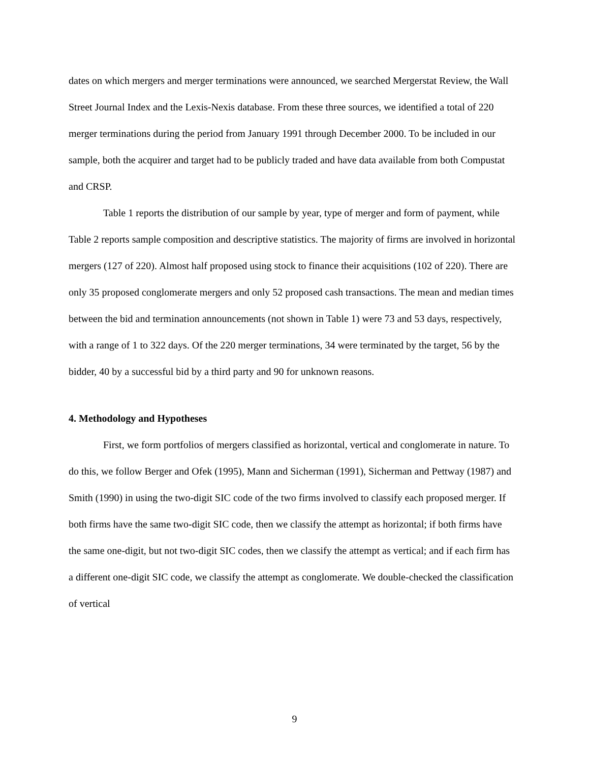dates on which mergers and merger terminations were announced, we searched Mergerstat Review, the Wall Street Journal Index and the Lexis-Nexis database. From these three sources, we identified a total of 220 merger terminations during the period from January 1991 through December 2000. To be included in our sample, both the acquirer and target had to be publicly traded and have data available from both Compustat and CRSP.
Table 1 reports the distribution of our sample by year, type of merger and form of payment, while Table 2 reports sample composition and descriptive statistics. The majority of firms are involved in horizontal mergers (127 of 220). Almost half proposed using stock to finance their acquisitions (102 of 220). There are only 35 proposed conglomerate mergers and only 52 proposed cash transactions. The mean and median times between the bid and termination announcements (not shown in Table 1) were 73 and 53 days, respectively, with a range of 1 to 322 days. Of the 220 merger terminations, 34 were terminated by the target, 56 by the bidder, 40 by a successful bid by a third party and 90 for unknown reasons.
4. Methodology and Hypotheses
First, we form portfolios of mergers classified as horizontal, vertical and conglomerate in nature. To do this, we follow Berger and Ofek (1995), Mann and Sicherman (1991), Sicherman and Pettway (1987) and Smith (1990) in using the two-digit SIC code of the two firms involved to classify each proposed merger. If both firms have the same two-digit SIC code, then we classify the attempt as horizontal; if both firms have the same one-digit, but not two-digit SIC codes, then we classify the attempt as vertical; and if each firm has a different one-digit SIC code, we classify the attempt as conglomerate. We double-checked the classification of vertical
9